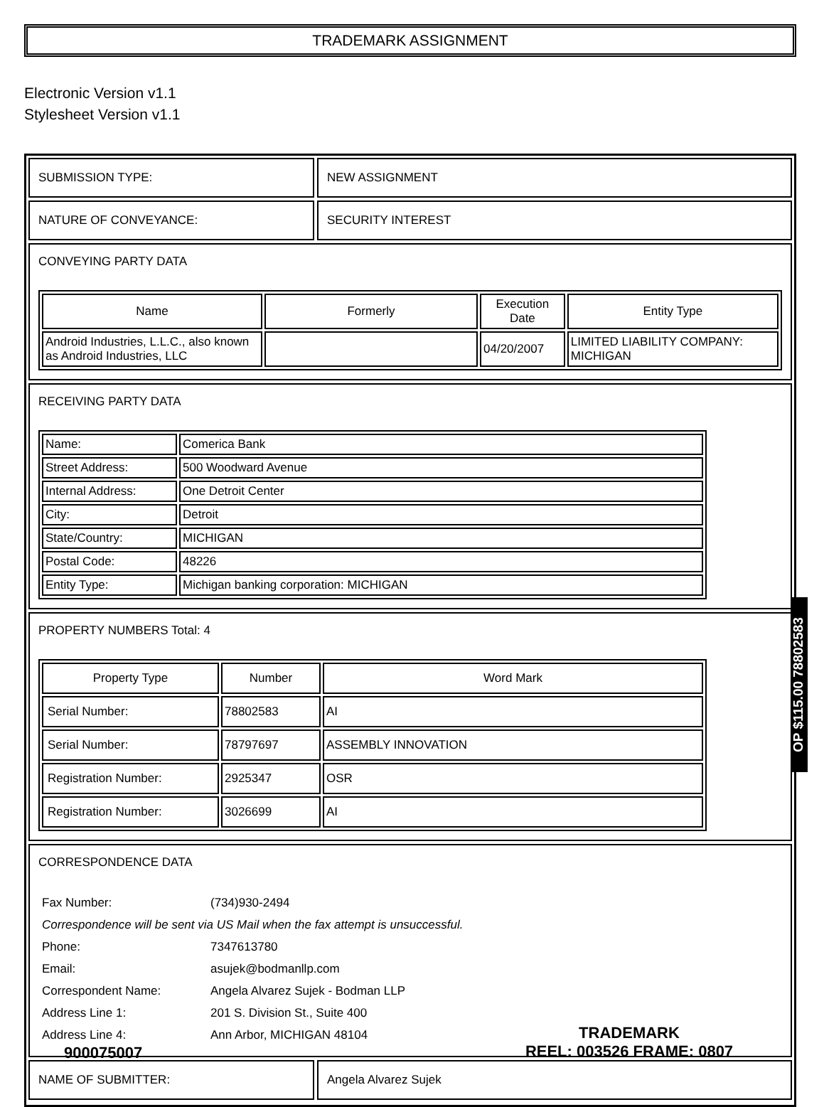TRADEMARK ASSIGNMENT
Electronic Version v1.1
Stylesheet Version v1.1
SUBMISSION TYPE: NEW ASSIGNMENT
NATURE OF CONVEYANCE: SECURITY INTEREST
CONVEYING PARTY DATA
| Name | Formerly | Execution Date | Entity Type |
| --- | --- | --- | --- |
| Android Industries, L.L.C., also known as Android Industries, LLC | | 04/20/2007 | LIMITED LIABILITY COMPANY: MICHIGAN |
RECEIVING PARTY DATA
| Name: | Comerica Bank |
| Street Address: | 500 Woodward Avenue |
| Internal Address: | One Detroit Center |
| City: | Detroit |
| State/Country: | MICHIGAN |
| Postal Code: | 48226 |
| Entity Type: | Michigan banking corporation: MICHIGAN |
PROPERTY NUMBERS Total: 4
| Property Type | Number | Word Mark |
| --- | --- | --- |
| Serial Number: | 78802583 | AI |
| Serial Number: | 78797697 | ASSEMBLY INNOVATION |
| Registration Number: | 2925347 | OSR |
| Registration Number: | 3026699 | AI |
CORRESPONDENCE DATA
| Fax Number: | (734)930-2494 |
| Correspondence will be sent via US Mail when the fax attempt is unsuccessful. | |
| Phone: | 7347613780 |
| Email: | asujek@bodmanllp.com |
| Correspondent Name: | Angela Alvarez Sujek - Bodman LLP |
| Address Line 1: | 201 S. Division St., Suite 400 |
| Address Line 4: | Ann Arbor, MICHIGAN 48104 |
NAME OF SUBMITTER: Angela Alvarez Sujek
OP $115.00 78802583
900075007
TRADEMARK
REEL: 003526 FRAME: 0807